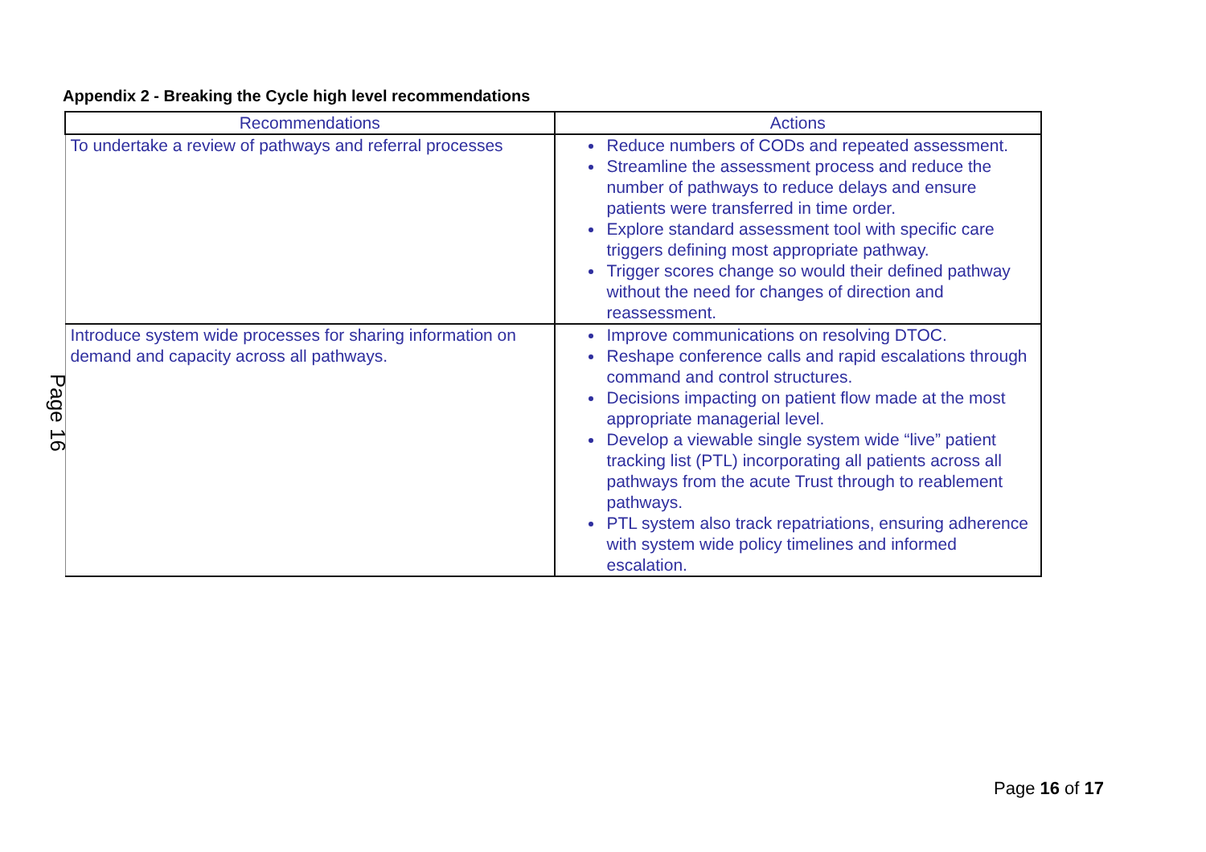Appendix 2 - Breaking the Cycle high level recommendations
Page 16
| Recommendations | Actions |
| --- | --- |
| To undertake a review of pathways and referral processes | Reduce numbers of CODs and repeated assessment. Streamline the assessment process and reduce the number of pathways to reduce delays and ensure patients were transferred in time order. Explore standard assessment tool with specific care triggers defining most appropriate pathway. Trigger scores change so would their defined pathway without the need for changes of direction and reassessment. |
| Introduce system wide processes for sharing information on demand and capacity across all pathways. | Improve communications on resolving DTOC. Reshape conference calls and rapid escalations through command and control structures. Decisions impacting on patient flow made at the most appropriate managerial level. Develop a viewable single system wide “live” patient tracking list (PTL) incorporating all patients across all pathways from the acute Trust through to reablement pathways. PTL system also track repatriations, ensuring adherence with system wide policy timelines and informed escalation. |
Page 16 of 17